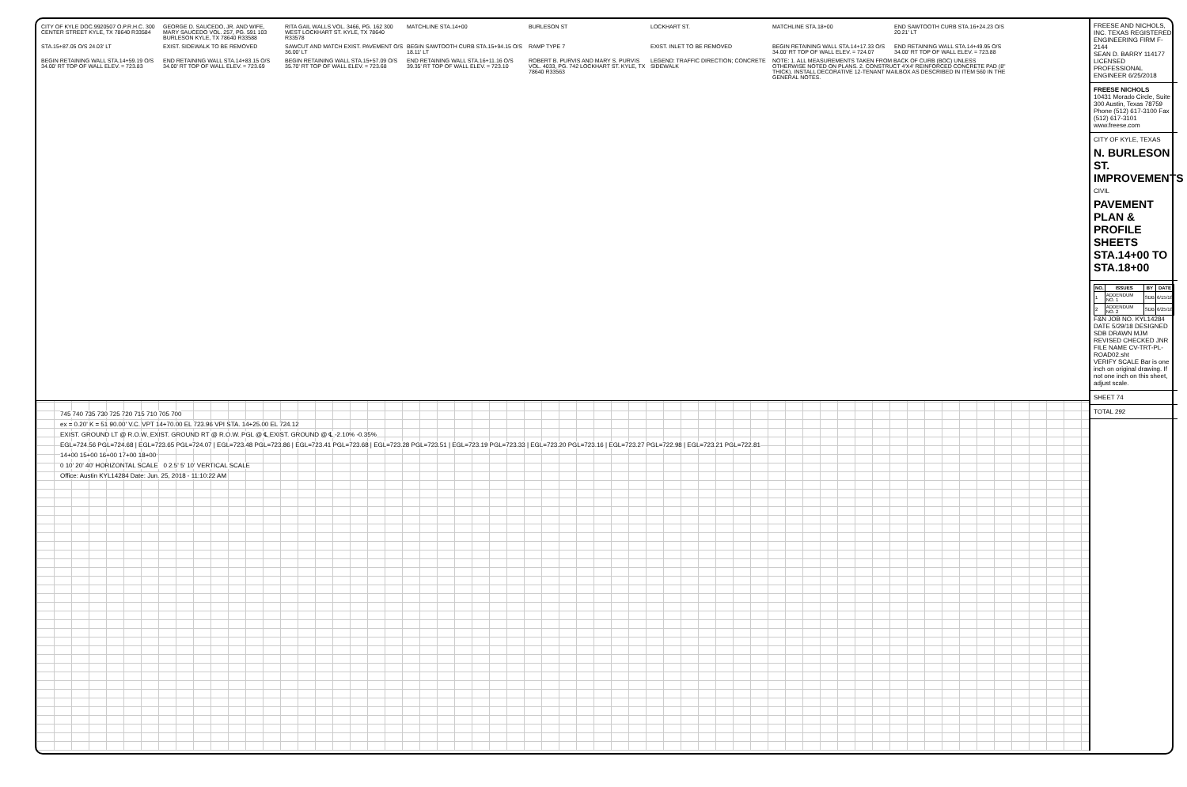CITY OF KYLE DOC.9920507 O.P.R.H.C. 300 CENTER STREET KYLE, TX 78640 R33584
GEORGE D. SAUCEDO, JR. AND WIFE, MARY SAUCEDO VOL. 257, PG. 591 103 BURLESON KYLE, TX 78640 R33588
RITA GAIL WALLS VOL. 3466, PG. 162 300 WEST LOCKHART ST. KYLE, TX 78640 R33578
MATCHLINE STA.14+00
BURLESON ST
LOCKHART ST.
MATCHLINE STA.18+00
END SAWTOOTH CURB STA.16+24.23 O/S 20.21' LT
STA.15+87.05 O/S 24.03' LT
EXIST. SIDEWALK TO BE REMOVED
SAWCUT AND MATCH EXIST. PAVEMENT O/S 36.00' LT
BEGIN SAWTOOTH CURB STA.15+94.15 O/S 18.11' LT
RAMP TYPE 7
EXIST. INLET TO BE REMOVED
BEGIN RETAINING WALL STA.14+17.33 O/S 34.00' RT TOP OF WALL ELEV. = 724.07
END RETAINING WALL STA.14+49.95 O/S 34.00' RT TOP OF WALL ELEV. = 723.88
BEGIN RETAINING WALL STA.14+59.19 O/S 34.00' RT TOP OF WALL ELEV. = 723.83
END RETAINING WALL STA.14+83.15 O/S 34.00' RT TOP OF WALL ELEV. = 723.69
BEGIN RETAINING WALL STA.15+57.09 O/S 35.70' RT TOP OF WALL ELEV. = 723.68
END RETAINING WALL STA.16+11.16 O/S 39.35' RT TOP OF WALL ELEV. = 723.10
ROBERT B. PURVIS AND MARY S. PURVIS VOL. 4033, PG. 742 LOCKHART ST. KYLE, TX 78640 R33563
LEGEND: TRAFFIC DIRECTION; CONCRETE SIDEWALK
NOTE: 1. ALL MEASUREMENTS TAKEN FROM BACK OF CURB (BOC) UNLESS OTHERWISE NOTED ON PLANS. 2. CONSTRUCT 4'X4' REINFORCED CONCRETE PAD (8" THICK). INSTALL DECORATIVE 12-TENANT MAILBOX AS DESCRIBED IN ITEM 560 IN THE GENERAL NOTES.
745 740 735 730 725 720 715 710 705 700
ex = 0.20' K = 51 90.00' V.C. VPT 14+70.00 EL 723.96 VPI STA. 14+25.00 EL 724.12
EXIST. GROUND LT @ R.O.W. EXIST. GROUND RT @ R.O.W. PGL @ ℄ EXIST. GROUND @ ℄ -2.10% -0.35%
EGL=724.56 PGL=724.68 | EGL=723.65 PGL=724.07 | EGL=723.48 PGL=723.86 | EGL=723.41 PGL=723.68 | EGL=723.28 PGL=723.51 | EGL=723.19 PGL=723.33 | EGL=723.20 PGL=723.16 | EGL=723.27 PGL=722.98 | EGL=723.21 PGL=722.81
14+00 15+00 16+00 17+00 18+00
0 10' 20' 40' HORIZONTAL SCALE 0 2.5' 5' 10' VERTICAL SCALE
Office: Austin KYL14284 Date: Jun. 25, 2018 - 11:10:22 AM
FREESE AND NICHOLS, INC. TEXAS REGISTERED ENGINEERING FIRM F-2144
SEAN D. BARRY 114177 LICENSED PROFESSIONAL ENGINEER 6/25/2018
FREESE NICHOLS
10431 Morado Circle, Suite 300 Austin, Texas 78759 Phone (512) 617-3100 Fax (512) 617-3101 www.freese.com
CITY OF KYLE, TEXAS
N. BURLESON ST. IMPROVEMENTS
CIVIL
PAVEMENT PLAN & PROFILE SHEETS STA.14+00 TO STA.18+00
| NO. | ISSUES | BY | DATE |
| --- | --- | --- | --- |
| 1 | ADDENDUM NO. 1 | SDB | 6/15/18 |
| 2 | ADDENDUM NO. 2 | SDB | 6/25/18 |
F&N JOB NO. KYL14284 DATE 5/29/18 DESIGNED SDB DRAWN MJM REVISED CHECKED JNR FILE NAME CV-TRT-PL-ROAD02.sht
VERIFY SCALE Bar is one inch on original drawing. If not one inch on this sheet, adjust scale.
SHEET 74
TOTAL 292